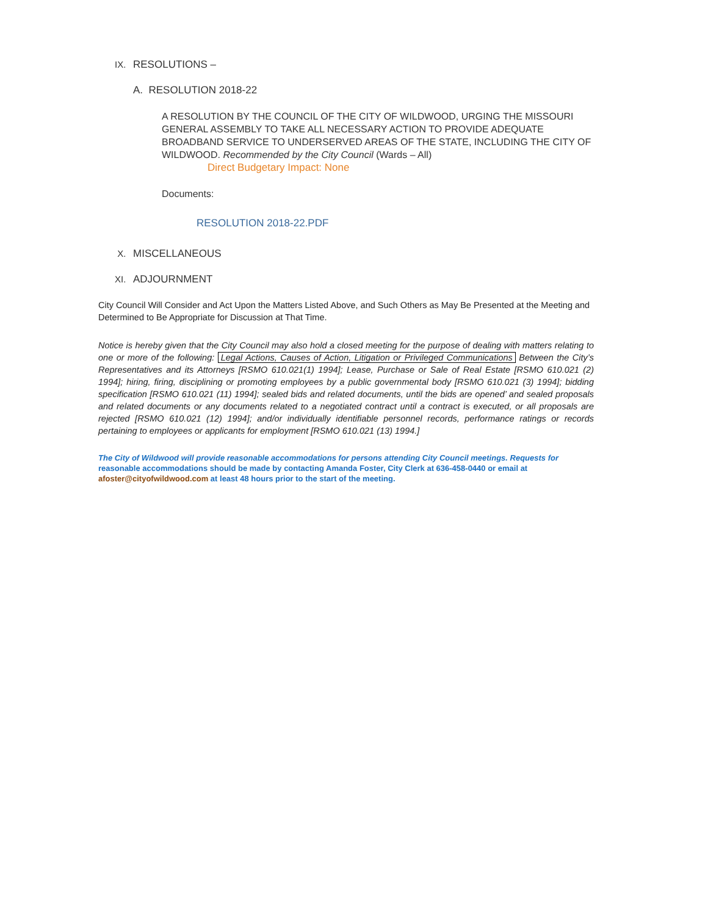IX. RESOLUTIONS –
A. RESOLUTION 2018-22
A RESOLUTION BY THE COUNCIL OF THE CITY OF WILDWOOD, URGING THE MISSOURI GENERAL ASSEMBLY TO TAKE ALL NECESSARY ACTION TO PROVIDE ADEQUATE BROADBAND SERVICE TO UNDERSERVED AREAS OF THE STATE, INCLUDING THE CITY OF WILDWOOD. Recommended by the City Council (Wards – All)
Direct Budgetary Impact: None
Documents:
RESOLUTION 2018-22.PDF
X. MISCELLANEOUS
XI. ADJOURNMENT
City Council Will Consider and Act Upon the Matters Listed Above, and Such Others as May Be Presented at the Meeting and Determined to Be Appropriate for Discussion at That Time.
Notice is hereby given that the City Council may also hold a closed meeting for the purpose of dealing with matters relating to one or more of the following: Legal Actions, Causes of Action, Litigation or Privileged Communications Between the City’s Representatives and its Attorneys [RSMO 610.021(1) 1994]; Lease, Purchase or Sale of Real Estate [RSMO 610.021 (2) 1994]; hiring, firing, disciplining or promoting employees by a public governmental body [RSMO 610.021 (3) 1994]; bidding specification [RSMO 610.021 (11) 1994]; sealed bids and related documents, until the bids are opened’ and sealed proposals and related documents or any documents related to a negotiated contract until a contract is executed, or all proposals are rejected [RSMO 610.021 (12) 1994]; and/or individually identifiable personnel records, performance ratings or records pertaining to employees or applicants for employment [RSMO 610.021 (13) 1994.]
The City of Wildwood will provide reasonable accommodations for persons attending City Council meetings. Requests for reasonable accommodations should be made by contacting Amanda Foster, City Clerk at 636-458-0440 or email at afoster@cityofwildwood.com at least 48 hours prior to the start of the meeting.